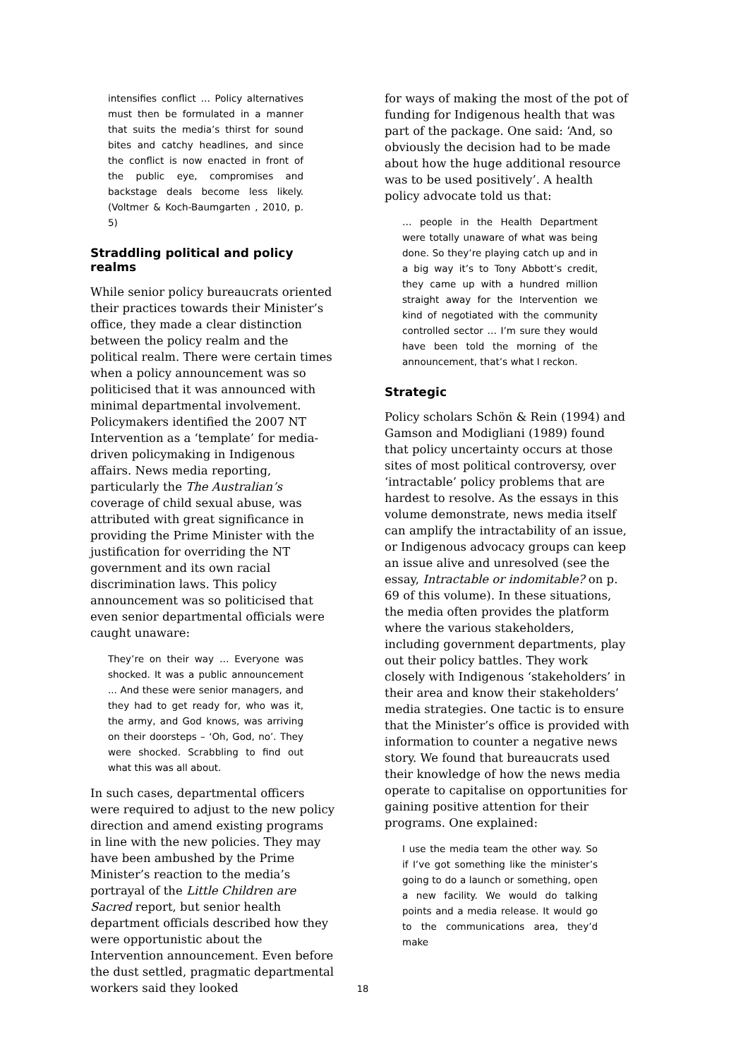intensifies conflict … Policy alternatives must then be formulated in a manner that suits the media’s thirst for sound bites and catchy headlines, and since the conflict is now enacted in front of the public eye, compromises and backstage deals become less likely. (Voltmer & Koch-Baumgarten , 2010, p. 5)
Straddling political and policy realms
While senior policy bureaucrats oriented their practices towards their Minister’s office, they made a clear distinction between the policy realm and the political realm. There were certain times when a policy announcement was so politicised that it was announced with minimal departmental involvement. Policymakers identified the 2007 NT Intervention as a ‘template’ for media-driven policymaking in Indigenous affairs. News media reporting, particularly the The Australian’s coverage of child sexual abuse, was attributed with great significance in providing the Prime Minister with the justification for overriding the NT government and its own racial discrimination laws. This policy announcement was so politicised that even senior departmental officials were caught unaware:
They’re on their way … Everyone was shocked. It was a public announcement ... And these were senior managers, and they had to get ready for, who was it, the army, and God knows, was arriving on their doorsteps – ‘Oh, God, no’. They were shocked. Scrabbling to find out what this was all about.
In such cases, departmental officers were required to adjust to the new policy direction and amend existing programs in line with the new policies. They may have been ambushed by the Prime Minister’s reaction to the media’s portrayal of the Little Children are Sacred report, but senior health department officials described how they were opportunistic about the Intervention announcement. Even before the dust settled, pragmatic departmental workers said they looked
for ways of making the most of the pot of funding for Indigenous health that was part of the package. One said: ‘And, so obviously the decision had to be made about how the huge additional resource was to be used positively’. A health policy advocate told us that:
… people in the Health Department were totally unaware of what was being done. So they’re playing catch up and in a big way it’s to Tony Abbott’s credit, they came up with a hundred million straight away for the Intervention we kind of negotiated with the community controlled sector … I’m sure they would have been told the morning of the announcement, that’s what I reckon.
Strategic
Policy scholars Schön & Rein (1994) and Gamson and Modigliani (1989) found that policy uncertainty occurs at those sites of most political controversy, over ‘intractable’ policy problems that are hardest to resolve. As the essays in this volume demonstrate, news media itself can amplify the intractability of an issue, or Indigenous advocacy groups can keep an issue alive and unresolved (see the essay, Intractable or indomitable? on p. 69 of this volume). In these situations, the media often provides the platform where the various stakeholders, including government departments, play out their policy battles. They work closely with Indigenous ‘stakeholders’ in their area and know their stakeholders’ media strategies. One tactic is to ensure that the Minister’s office is provided with information to counter a negative news story. We found that bureaucrats used their knowledge of how the news media operate to capitalise on opportunities for gaining positive attention for their programs. One explained:
I use the media team the other way. So if I’ve got something like the minister’s going to do a launch or something, open a new facility. We would do talking points and a media release. It would go to the communications area, they’d make
18